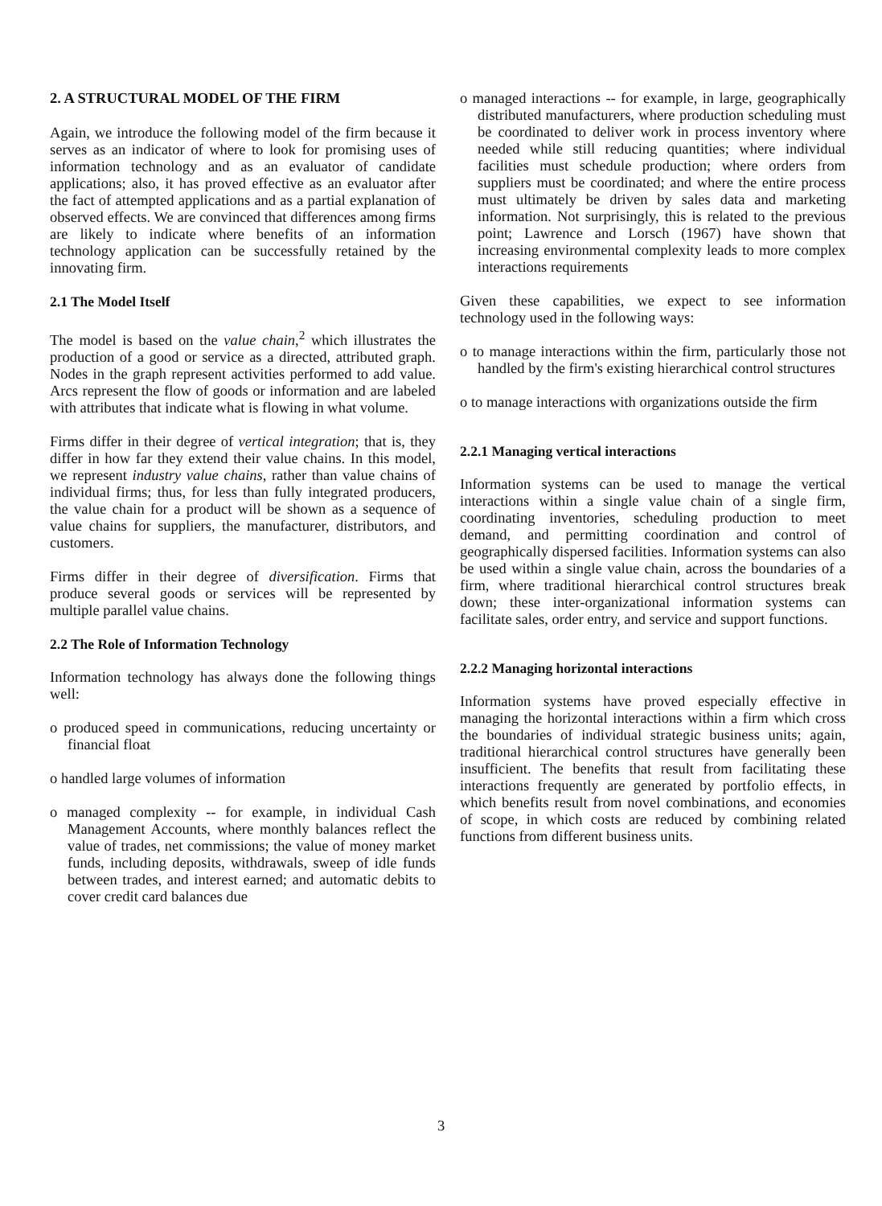2. A STRUCTURAL MODEL OF THE FIRM
Again, we introduce the following model of the firm because it serves as an indicator of where to look for promising uses of information technology and as an evaluator of candidate applications; also, it has proved effective as an evaluator after the fact of attempted applications and as a partial explanation of observed effects. We are convinced that differences among firms are likely to indicate where benefits of an information technology application can be successfully retained by the innovating firm.
2.1 The Model Itself
The model is based on the value chain,<sup>2</sup> which illustrates the production of a good or service as a directed, attributed graph. Nodes in the graph represent activities performed to add value. Arcs represent the flow of goods or information and are labeled with attributes that indicate what is flowing in what volume.
Firms differ in their degree of vertical integration; that is, they differ in how far they extend their value chains. In this model, we represent industry value chains, rather than value chains of individual firms; thus, for less than fully integrated producers, the value chain for a product will be shown as a sequence of value chains for suppliers, the manufacturer, distributors, and customers.
Firms differ in their degree of diversification. Firms that produce several goods or services will be represented by multiple parallel value chains.
2.2 The Role of Information Technology
Information technology has always done the following things well:
o produced speed in communications, reducing uncertainty or financial float
o handled large volumes of information
o managed complexity -- for example, in individual Cash Management Accounts, where monthly balances reflect the value of trades, net commissions; the value of money market funds, including deposits, withdrawals, sweep of idle funds between trades, and interest earned; and automatic debits to cover credit card balances due
o managed interactions -- for example, in large, geographically distributed manufacturers, where production scheduling must be coordinated to deliver work in process inventory where needed while still reducing quantities; where individual facilities must schedule production; where orders from suppliers must be coordinated; and where the entire process must ultimately be driven by sales data and marketing information. Not surprisingly, this is related to the previous point; Lawrence and Lorsch (1967) have shown that increasing environmental complexity leads to more complex interactions requirements
Given these capabilities, we expect to see information technology used in the following ways:
o to manage interactions within the firm, particularly those not handled by the firm's existing hierarchical control structures
o to manage interactions with organizations outside the firm
2.2.1 Managing vertical interactions
Information systems can be used to manage the vertical interactions within a single value chain of a single firm, coordinating inventories, scheduling production to meet demand, and permitting coordination and control of geographically dispersed facilities. Information systems can also be used within a single value chain, across the boundaries of a firm, where traditional hierarchical control structures break down; these inter-organizational information systems can facilitate sales, order entry, and service and support functions.
2.2.2 Managing horizontal interactions
Information systems have proved especially effective in managing the horizontal interactions within a firm which cross the boundaries of individual strategic business units; again, traditional hierarchical control structures have generally been insufficient. The benefits that result from facilitating these interactions frequently are generated by portfolio effects, in which benefits result from novel combinations, and economies of scope, in which costs are reduced by combining related functions from different business units.
3